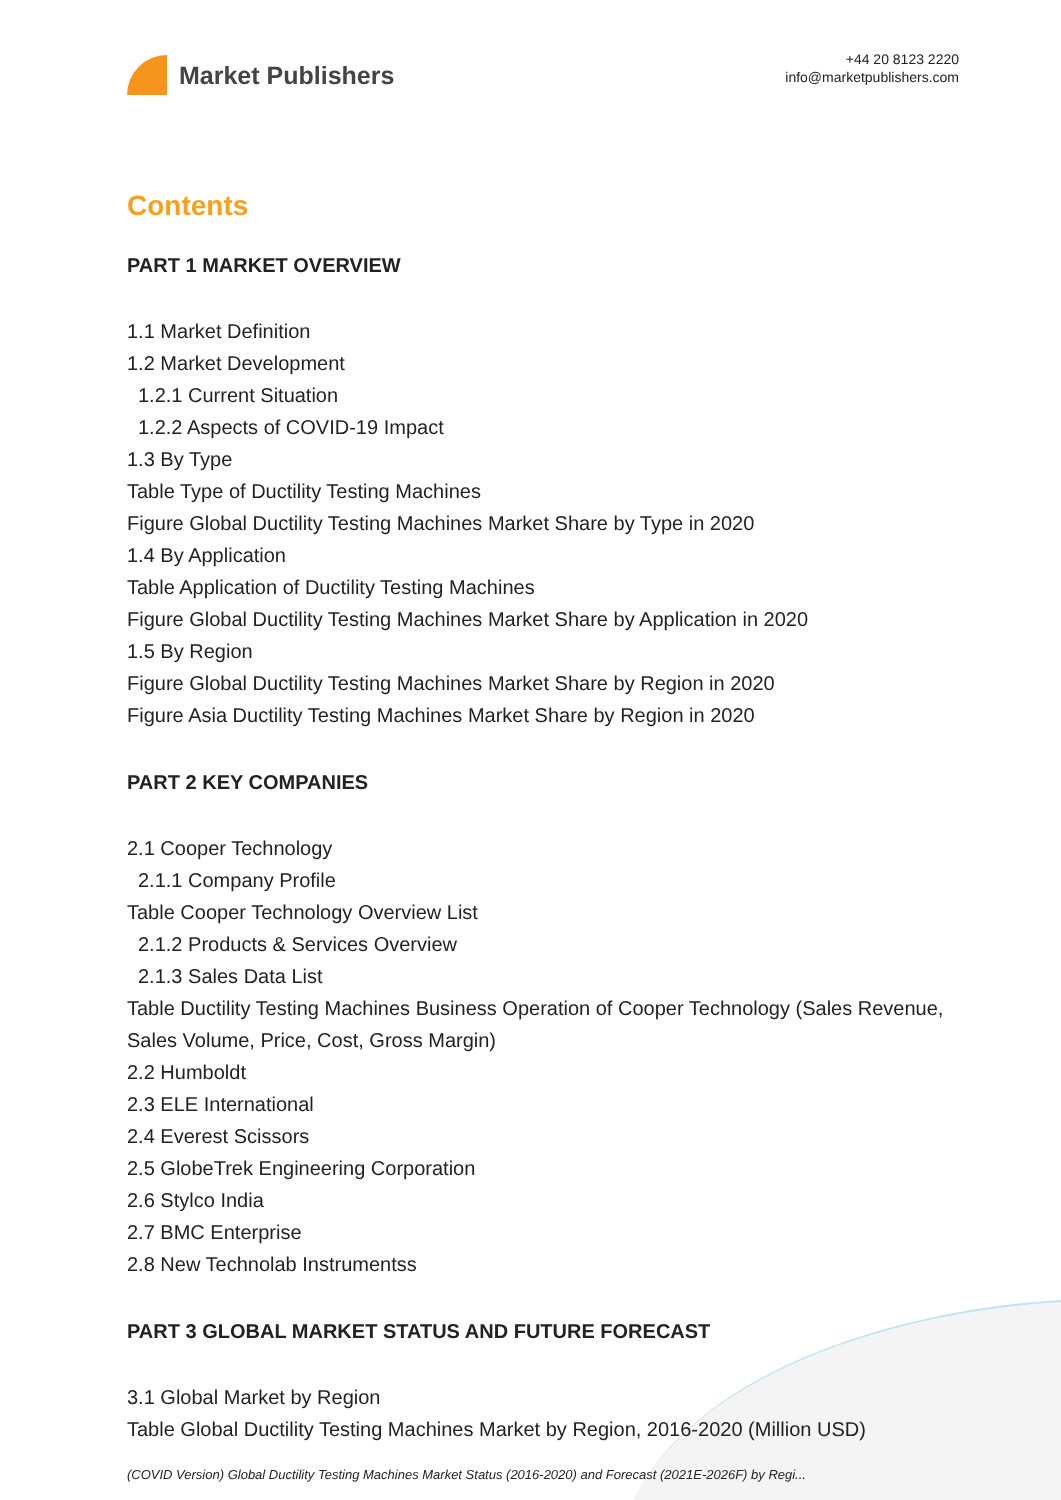Market Publishers
+44 20 8123 2220
info@marketpublishers.com
Contents
PART 1 MARKET OVERVIEW
1.1 Market Definition
1.2 Market Development
1.2.1 Current Situation
1.2.2 Aspects of COVID-19 Impact
1.3 By Type
Table Type of Ductility Testing Machines
Figure Global Ductility Testing Machines Market Share by Type in 2020
1.4 By Application
Table Application of Ductility Testing Machines
Figure Global Ductility Testing Machines Market Share by Application in 2020
1.5 By Region
Figure Global Ductility Testing Machines Market Share by Region in 2020
Figure Asia Ductility Testing Machines Market Share by Region in 2020
PART 2 KEY COMPANIES
2.1 Cooper Technology
2.1.1 Company Profile
Table Cooper Technology Overview List
2.1.2 Products & Services Overview
2.1.3 Sales Data List
Table Ductility Testing Machines Business Operation of Cooper Technology (Sales Revenue, Sales Volume, Price, Cost, Gross Margin)
2.2 Humboldt
2.3 ELE International
2.4 Everest Scissors
2.5 GlobeTrek Engineering Corporation
2.6 Stylco India
2.7 BMC Enterprise
2.8 New Technolab Instrumentss
PART 3 GLOBAL MARKET STATUS AND FUTURE FORECAST
3.1 Global Market by Region
Table Global Ductility Testing Machines Market by Region, 2016-2020 (Million USD)
(COVID Version) Global Ductility Testing Machines Market Status (2016-2020) and Forecast (2021E-2026F) by Regi...